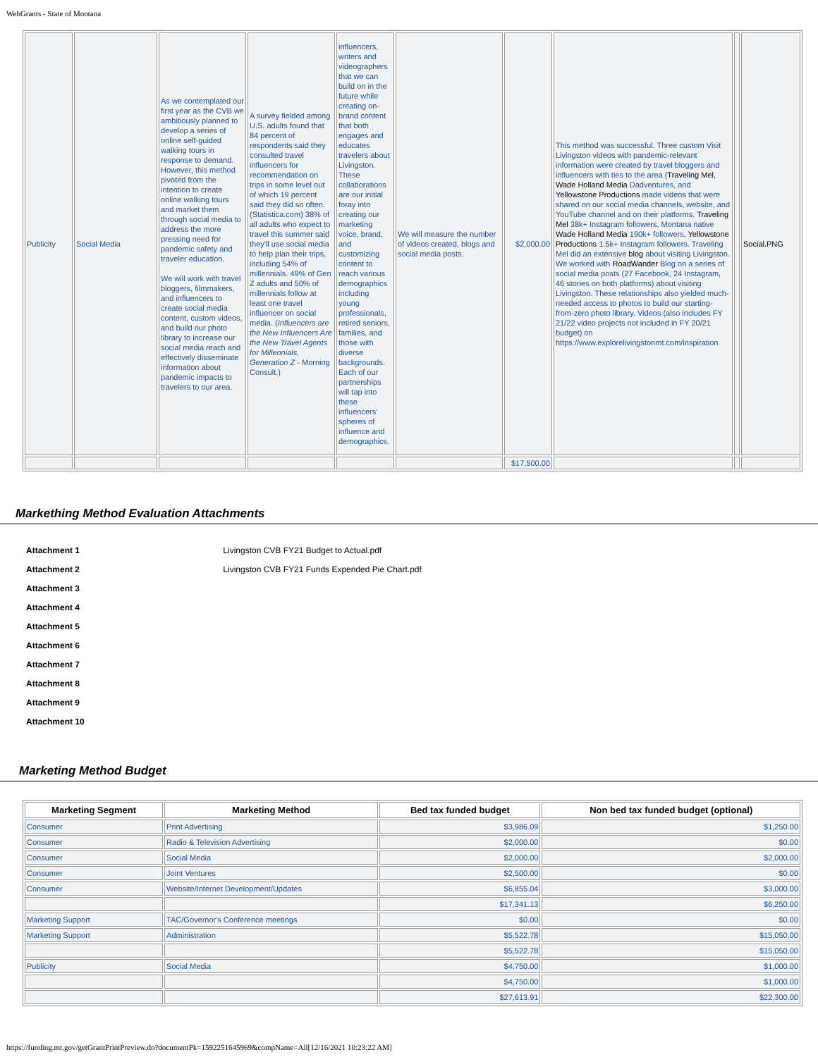WebGrants - State of Montana
| Publicity | Social Media | As we contemplated our first year as the CVB we ambitiously planned to develop a series of online self-guided walking tours in response to demand. However, this method pivoted from the intention to create online walking tours and market them through social media to address the more pressing need for pandemic safety and traveler education. We will work with travel bloggers, filmmakers, and influencers to create social media content, custom videos, and build our photo library to increase our social media reach and effectively disseminate information about pandemic impacts to travelers to our area. | A survey fielded among U.S. adults found that 84 percent of respondents said they consulted travel influencers for recommendation on trips in some level out of which 19 percent said they did so often. (Statistica.com) 38% of all adults who expect to travel this summer said they'll use social media to help plan their trips, including 54% of millennials. 49% of Gen Z adults and 50% of millennials follow at least one travel influencer on social media. ( Influencers are the New Influencers Are the New Travel Agents for Millennials, Generation Z - Morning Consult.) | influencers, writers and videographers that we can build on in the future while creating on-brand content that both engages and educates travelers about Livingston. These collaborations are our initial foray into creating our marketing voice, brand, and customizing content to reach various demographics including young professionals, retired seniors, families, and those with diverse backgrounds. Each of our partnerships will tap into these influencers' spheres of influence and demographics. | We will measure the number of videos created, blogs and social media posts. | $2,000.00 | This method was successful. Three custom Visit Livingston videos with pandemic-relevant information were created by travel bloggers and influencers with ties to the area ( Traveling Mel , Wade Holland Media Dadventures, and Yellowstone Productions made videos that were shared on our social media channels, website, and YouTube channel and on their platforms. Traveling Mel 38k+ Instagram followers, Montana native Wade Holland Media 190k+ followers, Yellowstone Productions 1.5k+ Instagram followers. Traveling Mel did an extensive blog about visiting Livingston. We worked with RoadWander Blog on a series of social media posts (27 Facebook, 24 Instagram, 46 stories on both platforms) about visiting Livingston. These relationships also yielded much-needed access to photos to build our starting-from-zero photo library. Videos (also includes FY 21/22 video projects not included in FY 20/21 budget) on https://www.explorelivingstonmt.com/inspiration | | Social.PNG |
| | | | | | | $17,500.00 | | | |
Markething Method Evaluation Attachments
Attachment 1 Livingston CVB FY21 Budget to Actual.pdf
Attachment 2 Livingston CVB FY21 Funds Expended Pie Chart.pdf
Attachment 3
Attachment 4
Attachment 5
Attachment 6
Attachment 7
Attachment 8
Attachment 9
Attachment 10
Marketing Method Budget
| Marketing Segment | Marketing Method | Bed tax funded budget | Non bed tax funded budget (optional) |
| --- | --- | --- | --- |
| Consumer | Print Advertising | $3,986.09 | $1,250.00 |
| Consumer | Radio & Television Advertising | $2,000.00 | $0.00 |
| Consumer | Social Media | $2,000.00 | $2,000.00 |
| Consumer | Joint Ventures | $2,500.00 | $0.00 |
| Consumer | Website/Internet Development/Updates | $6,855.04 | $3,000.00 |
| | | $17,341.13 | $6,250.00 |
| Marketing Support | TAC/Governor's Conference meetings | $0.00 | $0.00 |
| Marketing Support | Administration | $5,522.78 | $15,050.00 |
| | | $5,522.78 | $15,050.00 |
| Publicity | Social Media | $4,750.00 | $1,000.00 |
| | | $4,750.00 | $1,000.00 |
| | | $27,613.91 | $22,300.00 |
https://funding.mt.gov/getGrantPrintPreview.do?documentPk=1592251645969&compName=All[12/16/2021 10:23:22 AM]